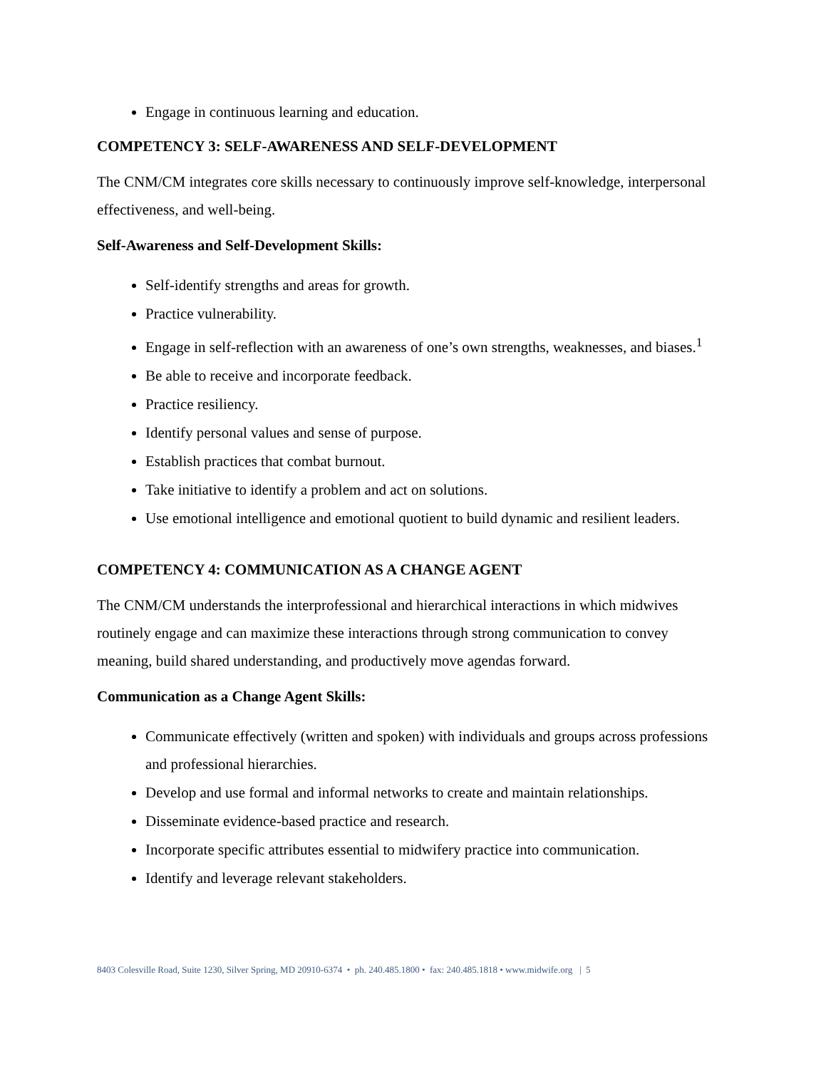Engage in continuous learning and education.
COMPETENCY 3: SELF-AWARENESS AND SELF-DEVELOPMENT
The CNM/CM integrates core skills necessary to continuously improve self-knowledge, interpersonal effectiveness, and well-being.
Self-Awareness and Self-Development Skills:
Self-identify strengths and areas for growth.
Practice vulnerability.
Engage in self-reflection with an awareness of one’s own strengths, weaknesses, and biases.<sup>1</sup>
Be able to receive and incorporate feedback.
Practice resiliency.
Identify personal values and sense of purpose.
Establish practices that combat burnout.
Take initiative to identify a problem and act on solutions.
Use emotional intelligence and emotional quotient to build dynamic and resilient leaders.
COMPETENCY 4: COMMUNICATION AS A CHANGE AGENT
The CNM/CM understands the interprofessional and hierarchical interactions in which midwives routinely engage and can maximize these interactions through strong communication to convey meaning, build shared understanding, and productively move agendas forward.
Communication as a Change Agent Skills:
Communicate effectively (written and spoken) with individuals and groups across professions and professional hierarchies.
Develop and use formal and informal networks to create and maintain relationships.
Disseminate evidence-based practice and research.
Incorporate specific attributes essential to midwifery practice into communication.
Identify and leverage relevant stakeholders.
8403 Colesville Road, Suite 1230, Silver Spring, MD 20910-6374 • ph. 240.485.1800 • fax: 240.485.1818 • www.midwife.org | 5